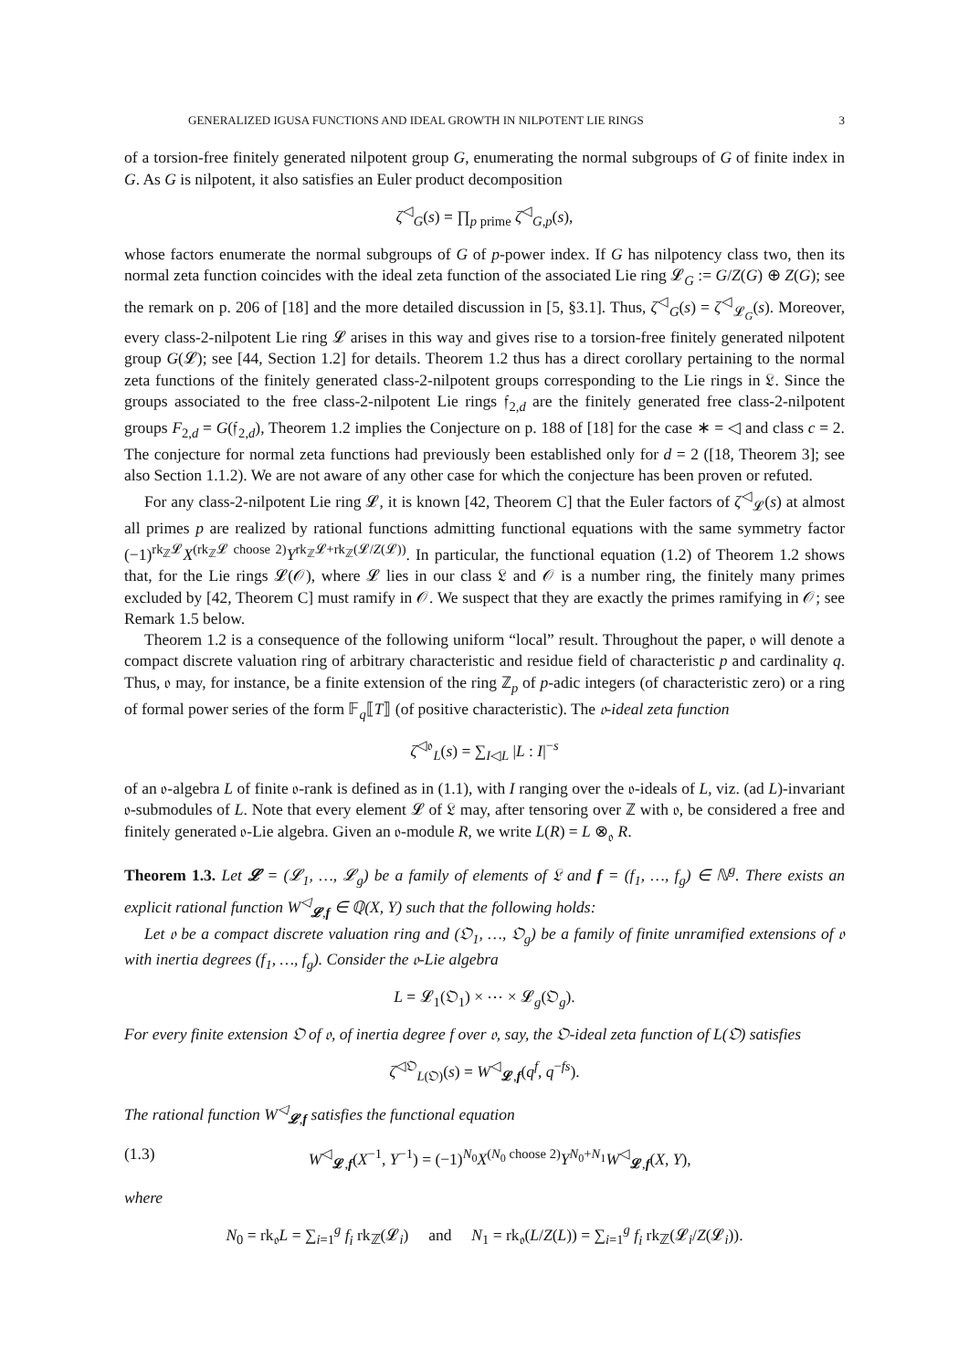GENERALIZED IGUSA FUNCTIONS AND IDEAL GROWTH IN NILPOTENT LIE RINGS 3
of a torsion-free finitely generated nilpotent group G, enumerating the normal subgroups of G of finite index in G. As G is nilpotent, it also satisfies an Euler product decomposition
ζ<sup>◁</sup><sub>G</sub>(s) = ∏<sub>p prime</sub> ζ<sup>◁</sup><sub>G,p</sub>(s),
whose factors enumerate the normal subgroups of G of p-power index. If G has nilpotency class two, then its normal zeta function coincides with the ideal zeta function of the associated Lie ring 𝓛<sub>G</sub> := G/Z(G) ⊕ Z(G); see the remark on p. 206 of [18] and the more detailed discussion in [5, §3.1]. Thus, ζ<sup>◁</sup><sub>G</sub>(s) = ζ<sup>◁</sup><sub>𝓛<sub>G</sub></sub>(s). Moreover, every class-2-nilpotent Lie ring 𝓛 arises in this way and gives rise to a torsion-free finitely generated nilpotent group G(𝓛); see [44, Section 1.2] for details. Theorem 1.2 thus has a direct corollary pertaining to the normal zeta functions of the finitely generated class-2-nilpotent groups corresponding to the Lie rings in 𝔏. Since the groups associated to the free class-2-nilpotent Lie rings 𝔣<sub>2,d</sub> are the finitely generated free class-2-nilpotent groups F<sub>2,d</sub> = G(𝔣<sub>2,d</sub>), Theorem 1.2 implies the Conjecture on p. 188 of [18] for the case ∗ = ◁ and class c = 2. The conjecture for normal zeta functions had previously been established only for d = 2 ([18, Theorem 3]; see also Section 1.1.2). We are not aware of any other case for which the conjecture has been proven or refuted.
For any class-2-nilpotent Lie ring 𝓛, it is known [42, Theorem C] that the Euler factors of ζ<sup>◁</sup><sub>𝓛</sub>(s) at almost all primes p are realized by rational functions admitting functional equations with the same symmetry factor (−1)<sup>rk<sub>ℤ</sub>𝓛</sup>X<sup>(rk<sub>ℤ</sub>𝓛 choose 2)</sup>Y<sup>rk<sub>ℤ</sub>𝓛+rk<sub>ℤ</sub>(𝓛/Z(𝓛))</sup>. In particular, the functional equation (1.2) of Theorem 1.2 shows that, for the Lie rings 𝓛(𝒪), where 𝓛 lies in our class 𝔏 and 𝒪 is a number ring, the finitely many primes excluded by [42, Theorem C] must ramify in 𝒪. We suspect that they are exactly the primes ramifying in 𝒪; see Remark 1.5 below.
Theorem 1.2 is a consequence of the following uniform “local” result. Throughout the paper, 𝔬 will denote a compact discrete valuation ring of arbitrary characteristic and residue field of characteristic p and cardinality q. Thus, 𝔬 may, for instance, be a finite extension of the ring ℤ<sub>p</sub> of p-adic integers (of characteristic zero) or a ring of formal power series of the form 𝔽<sub>q</sub>⟦T⟧ (of positive characteristic). The 𝔬-ideal zeta function
ζ<sup>◁𝔬</sup><sub>L</sub>(s) = ∑<sub>I◁L</sub> |L : I|<sup>−s</sup>
of an 𝔬-algebra L of finite 𝔬-rank is defined as in (1.1), with I ranging over the 𝔬-ideals of L, viz. (ad L)-invariant 𝔬-submodules of L. Note that every element 𝓛 of 𝔏 may, after tensoring over ℤ with 𝔬, be considered a free and finitely generated 𝔬-Lie algebra. Given an 𝔬-module R, we write L(R) = L ⊗<sub>𝔬</sub> R.
Theorem 1.3. Let 𝓛 = (𝓛<sub>1</sub>, …, 𝓛<sub>g</sub>) be a family of elements of 𝔏 and f = (f<sub>1</sub>, …, f<sub>g</sub>) ∈ ℕ<sup>g</sup>. There exists an explicit rational function W<sup>◁</sup><sub>𝓛,f</sub> ∈ ℚ(X, Y) such that the following holds:
Let 𝔬 be a compact discrete valuation ring and (𝔒<sub>1</sub>, …, 𝔒<sub>g</sub>) be a family of finite unramified extensions of 𝔬 with inertia degrees (f<sub>1</sub>, …, f<sub>g</sub>). Consider the 𝔬-Lie algebra
L = 𝓛<sub>1</sub>(𝔒<sub>1</sub>) × ⋯ × 𝓛<sub>g</sub>(𝔒<sub>g</sub>).
For every finite extension 𝔒 of 𝔬, of inertia degree f over 𝔬, say, the 𝔒-ideal zeta function of L(𝔒) satisfies
ζ<sup>◁𝔒</sup><sub>L(𝔒)</sub>(s) = W<sup>◁</sup><sub>𝓛,f</sub>(q<sup>f</sup>, q<sup>−fs</sup>).
The rational function W<sup>◁</sup><sub>𝓛,f</sub> satisfies the functional equation
(1.3) W<sup>◁</sup><sub>𝓛,f</sub>(X<sup>−1</sup>, Y<sup>−1</sup>) = (−1)<sup>N<sub>0</sub></sup>X<sup>(N<sub>0</sub> choose 2)</sup>Y<sup>N<sub>0</sub>+N<sub>1</sub></sup>W<sup>◁</sup><sub>𝓛,f</sub>(X, Y),
where
N<sub>0</sub> = rk<sub>𝔬</sub>L = ∑<sub>i=1</sub><sup>g</sup> f<sub>i</sub> rk<sub>ℤ</sub>(𝓛<sub>i</sub>) and N<sub>1</sub> = rk<sub>𝔬</sub>(L/Z(L)) = ∑<sub>i=1</sub><sup>g</sup> f<sub>i</sub> rk<sub>ℤ</sub>(𝓛<sub>i</sub>/Z(𝓛<sub>i</sub>)).